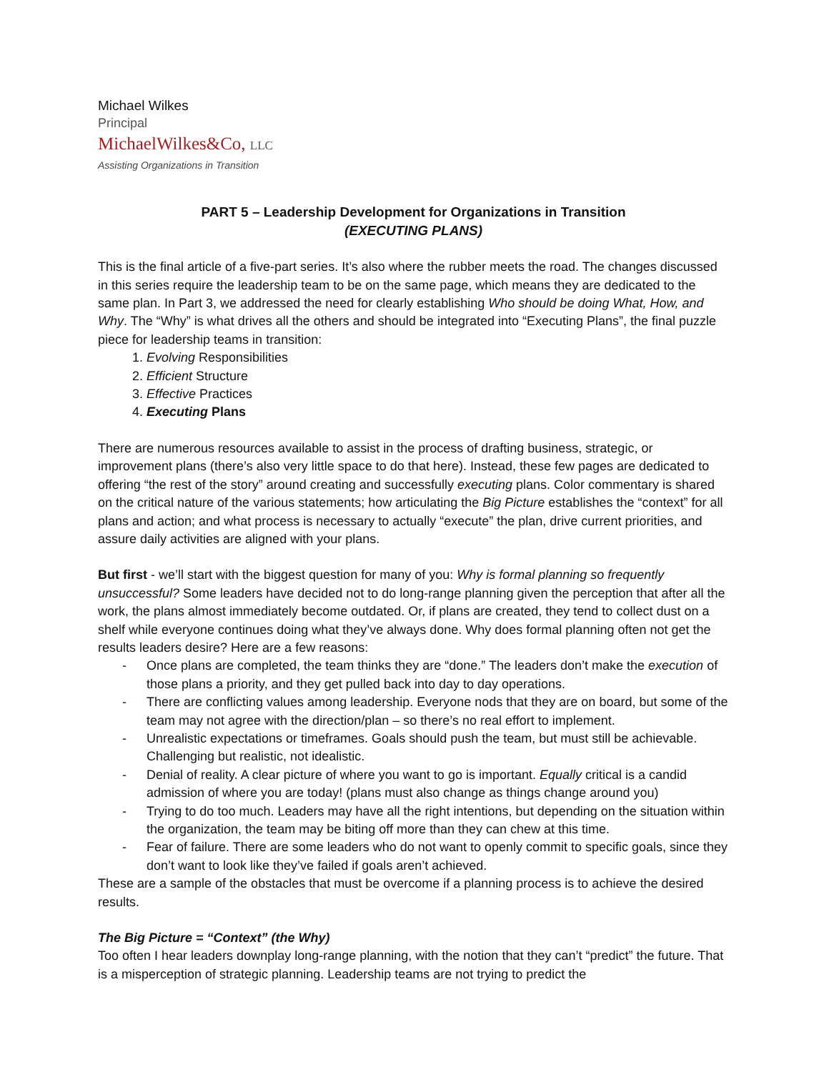Michael Wilkes
Principal
MichaelWilkes&Co, LLC
Assisting Organizations in Transition
PART 5 – Leadership Development for Organizations in Transition
(EXECUTING PLANS)
This is the final article of a five-part series. It’s also where the rubber meets the road. The changes discussed in this series require the leadership team to be on the same page, which means they are dedicated to the same plan. In Part 3, we addressed the need for clearly establishing Who should be doing What, How, and Why. The “Why” is what drives all the others and should be integrated into “Executing Plans”, the final puzzle piece for leadership teams in transition:
1. Evolving Responsibilities
2. Efficient Structure
3. Effective Practices
4. Executing Plans
There are numerous resources available to assist in the process of drafting business, strategic, or improvement plans (there’s also very little space to do that here). Instead, these few pages are dedicated to offering “the rest of the story” around creating and successfully executing plans. Color commentary is shared on the critical nature of the various statements; how articulating the Big Picture establishes the “context” for all plans and action; and what process is necessary to actually “execute” the plan, drive current priorities, and assure daily activities are aligned with your plans.
But first - we’ll start with the biggest question for many of you: Why is formal planning so frequently unsuccessful? Some leaders have decided not to do long-range planning given the perception that after all the work, the plans almost immediately become outdated. Or, if plans are created, they tend to collect dust on a shelf while everyone continues doing what they’ve always done. Why does formal planning often not get the results leaders desire? Here are a few reasons:
Once plans are completed, the team thinks they are “done.” The leaders don’t make the execution of those plans a priority, and they get pulled back into day to day operations.
There are conflicting values among leadership. Everyone nods that they are on board, but some of the team may not agree with the direction/plan – so there’s no real effort to implement.
Unrealistic expectations or timeframes. Goals should push the team, but must still be achievable. Challenging but realistic, not idealistic.
Denial of reality. A clear picture of where you want to go is important. Equally critical is a candid admission of where you are today! (plans must also change as things change around you)
Trying to do too much. Leaders may have all the right intentions, but depending on the situation within the organization, the team may be biting off more than they can chew at this time.
Fear of failure. There are some leaders who do not want to openly commit to specific goals, since they don’t want to look like they’ve failed if goals aren’t achieved.
These are a sample of the obstacles that must be overcome if a planning process is to achieve the desired results.
The Big Picture = “Context” (the Why)
Too often I hear leaders downplay long-range planning, with the notion that they can’t “predict” the future. That is a misperception of strategic planning. Leadership teams are not trying to predict the